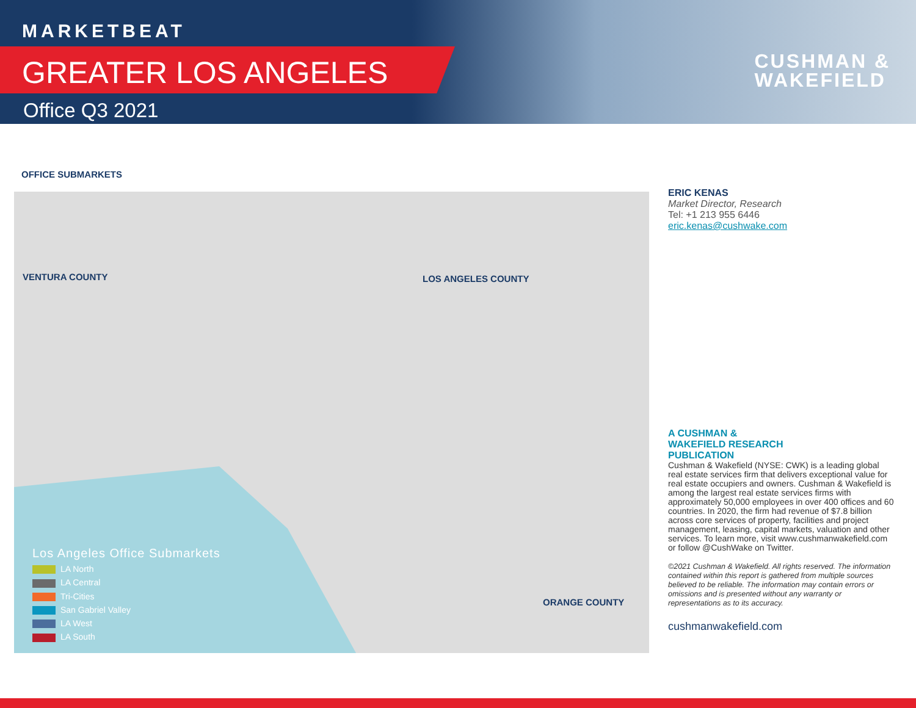MARKETBEAT
GREATER LOS ANGELES
Office Q3 2021
CUSHMAN &
WAKEFIELD
OFFICE SUBMARKETS
VENTURA COUNTY LOS ANGELES COUNTY
ORANGE COUNTY
Los Angeles Office Submarkets
LA North
LA Central
Tri-Cities
San Gabriel Valley
LA West
LA South
ERIC KENAS
Market Director, Research
Tel: +1 213 955 6446
eric.kenas@cushwake.com
A CUSHMAN &
WAKEFIELD RESEARCH
PUBLICATION
Cushman & Wakefield (NYSE: CWK) is a leading global real estate services firm that delivers exceptional value for real estate occupiers and owners. Cushman & Wakefield is among the largest real estate services firms with approximately 50,000 employees in over 400 offices and 60 countries. In 2020, the firm had revenue of $7.8 billion across core services of property, facilities and project management, leasing, capital markets, valuation and other services. To learn more, visit www.cushmanwakefield.com or follow @CushWake on Twitter.
©2021 Cushman & Wakefield. All rights reserved. The information contained within this report is gathered from multiple sources believed to be reliable. The information may contain errors or omissions and is presented without any warranty or representations as to its accuracy.
cushmanwakefield.com